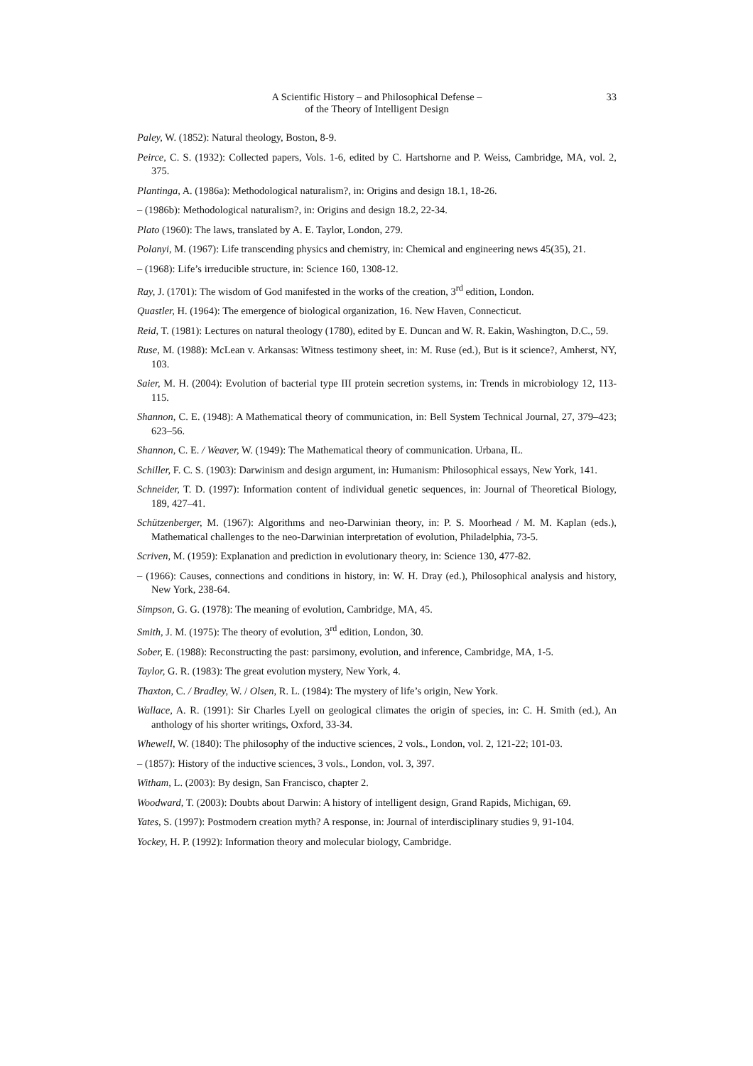A Scientific History – and Philosophical Defense –
of the Theory of Intelligent Design
33
Paley, W. (1852): Natural theology, Boston, 8-9.
Peirce, C. S. (1932): Collected papers, Vols. 1-6, edited by C. Hartshorne and P. Weiss, Cambridge, MA, vol. 2, 375.
Plantinga, A. (1986a): Methodological naturalism?, in: Origins and design 18.1, 18-26.
– (1986b): Methodological naturalism?, in: Origins and design 18.2, 22-34.
Plato (1960): The laws, translated by A. E. Taylor, London, 279.
Polanyi, M. (1967): Life transcending physics and chemistry, in: Chemical and engineering news 45(35), 21.
– (1968): Life’s irreducible structure, in: Science 160, 1308-12.
Ray, J. (1701): The wisdom of God manifested in the works of the creation, 3<sup>rd</sup> edition, London.
Quastler, H. (1964): The emergence of biological organization, 16. New Haven, Connecticut.
Reid, T. (1981): Lectures on natural theology (1780), edited by E. Duncan and W. R. Eakin, Washington, D.C., 59.
Ruse, M. (1988): McLean v. Arkansas: Witness testimony sheet, in: M. Ruse (ed.), But is it science?, Amherst, NY, 103.
Saier, M. H. (2004): Evolution of bacterial type III protein secretion systems, in: Trends in microbiology 12, 113-115.
Shannon, C. E. (1948): A Mathematical theory of communication, in: Bell System Technical Journal, 27, 379–423; 623–56.
Shannon, C. E. / Weaver, W. (1949): The Mathematical theory of communication. Urbana, IL.
Schiller, F. C. S. (1903): Darwinism and design argument, in: Humanism: Philosophical essays, New York, 141.
Schneider, T. D. (1997): Information content of individual genetic sequences, in: Journal of Theoretical Biology, 189, 427–41.
Schützenberger, M. (1967): Algorithms and neo-Darwinian theory, in: P. S. Moorhead / M. M. Kaplan (eds.), Mathematical challenges to the neo-Darwinian interpretation of evolution, Philadelphia, 73-5.
Scriven, M. (1959): Explanation and prediction in evolutionary theory, in: Science 130, 477-82.
– (1966): Causes, connections and conditions in history, in: W. H. Dray (ed.), Philosophical analysis and history, New York, 238-64.
Simpson, G. G. (1978): The meaning of evolution, Cambridge, MA, 45.
Smith, J. M. (1975): The theory of evolution, 3<sup>rd</sup> edition, London, 30.
Sober, E. (1988): Reconstructing the past: parsimony, evolution, and inference, Cambridge, MA, 1-5.
Taylor, G. R. (1983): The great evolution mystery, New York, 4.
Thaxton, C. / Bradley, W. / Olsen, R. L. (1984): The mystery of life’s origin, New York.
Wallace, A. R. (1991): Sir Charles Lyell on geological climates the origin of species, in: C. H. Smith (ed.), An anthology of his shorter writings, Oxford, 33-34.
Whewell, W. (1840): The philosophy of the inductive sciences, 2 vols., London, vol. 2, 121-22; 101-03.
– (1857): History of the inductive sciences, 3 vols., London, vol. 3, 397.
Witham, L. (2003): By design, San Francisco, chapter 2.
Woodward, T. (2003): Doubts about Darwin: A history of intelligent design, Grand Rapids, Michigan, 69.
Yates, S. (1997): Postmodern creation myth? A response, in: Journal of interdisciplinary studies 9, 91-104.
Yockey, H. P. (1992): Information theory and molecular biology, Cambridge.